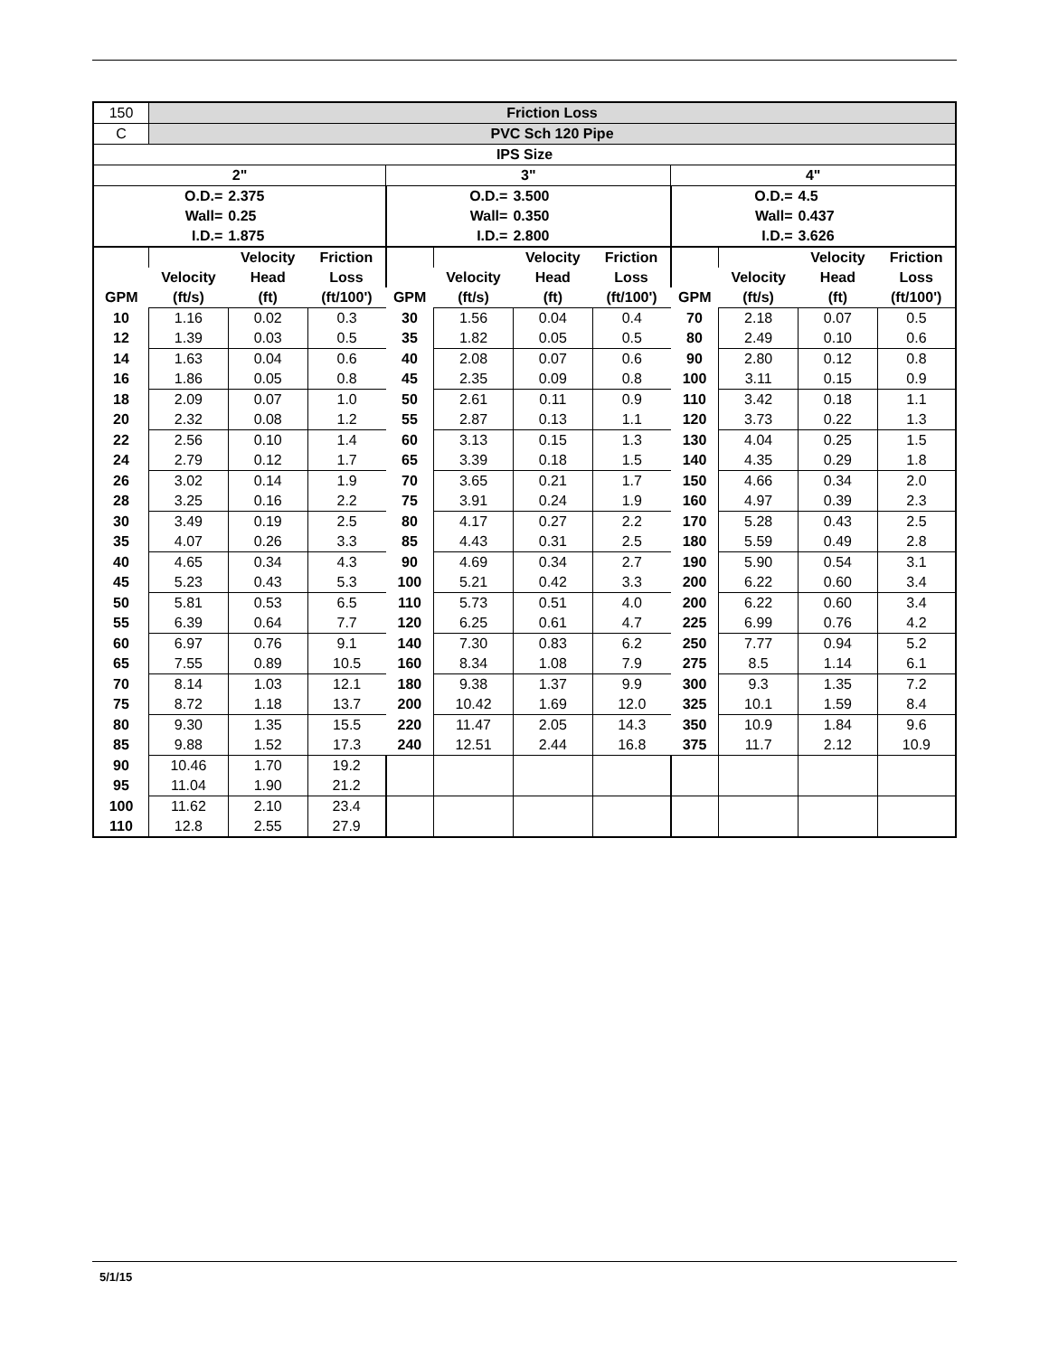| 150 | Friction Loss | | | | | | | | | | |
| C | PVC Sch 120 Pipe | | | | | | | | | | |
| IPS Size | | | | | | | | | | | |
| 2" | | | | 3" | | | | 4" | | | |
| O.D.= | | 2.375 | | O.D.= | | 3.500 | | O.D.= | | 4.5 | |
| Wall= | | 0.25 | | Wall= | | 0.350 | | Wall= | | 0.437 | |
| I.D.= | | 1.875 | | I.D.= | | 2.800 | | I.D.= | | 3.626 | |
| | | Velocity | Friction | | | Velocity | Friction | | | Velocity | Friction |
| | Velocity | Head | Loss | | Velocity | Head | Loss | | Velocity | Head | Loss |
| GPM | (ft/s) | (ft) | (ft/100') | GPM | (ft/s) | (ft) | (ft/100') | GPM | (ft/s) | (ft) | (ft/100') |
| 10 | 1.16 | 0.02 | 0.3 | 30 | 1.56 | 0.04 | 0.4 | 70 | 2.18 | 0.07 | 0.5 |
| 12 | 1.39 | 0.03 | 0.5 | 35 | 1.82 | 0.05 | 0.5 | 80 | 2.49 | 0.10 | 0.6 |
| 14 | 1.63 | 0.04 | 0.6 | 40 | 2.08 | 0.07 | 0.6 | 90 | 2.80 | 0.12 | 0.8 |
| 16 | 1.86 | 0.05 | 0.8 | 45 | 2.35 | 0.09 | 0.8 | 100 | 3.11 | 0.15 | 0.9 |
| 18 | 2.09 | 0.07 | 1.0 | 50 | 2.61 | 0.11 | 0.9 | 110 | 3.42 | 0.18 | 1.1 |
| 20 | 2.32 | 0.08 | 1.2 | 55 | 2.87 | 0.13 | 1.1 | 120 | 3.73 | 0.22 | 1.3 |
| 22 | 2.56 | 0.10 | 1.4 | 60 | 3.13 | 0.15 | 1.3 | 130 | 4.04 | 0.25 | 1.5 |
| 24 | 2.79 | 0.12 | 1.7 | 65 | 3.39 | 0.18 | 1.5 | 140 | 4.35 | 0.29 | 1.8 |
| 26 | 3.02 | 0.14 | 1.9 | 70 | 3.65 | 0.21 | 1.7 | 150 | 4.66 | 0.34 | 2.0 |
| 28 | 3.25 | 0.16 | 2.2 | 75 | 3.91 | 0.24 | 1.9 | 160 | 4.97 | 0.39 | 2.3 |
| 30 | 3.49 | 0.19 | 2.5 | 80 | 4.17 | 0.27 | 2.2 | 170 | 5.28 | 0.43 | 2.5 |
| 35 | 4.07 | 0.26 | 3.3 | 85 | 4.43 | 0.31 | 2.5 | 180 | 5.59 | 0.49 | 2.8 |
| 40 | 4.65 | 0.34 | 4.3 | 90 | 4.69 | 0.34 | 2.7 | 190 | 5.90 | 0.54 | 3.1 |
| 45 | 5.23 | 0.43 | 5.3 | 100 | 5.21 | 0.42 | 3.3 | 200 | 6.22 | 0.60 | 3.4 |
| 50 | 5.81 | 0.53 | 6.5 | 110 | 5.73 | 0.51 | 4.0 | 200 | 6.22 | 0.60 | 3.4 |
| 55 | 6.39 | 0.64 | 7.7 | 120 | 6.25 | 0.61 | 4.7 | 225 | 6.99 | 0.76 | 4.2 |
| 60 | 6.97 | 0.76 | 9.1 | 140 | 7.30 | 0.83 | 6.2 | 250 | 7.77 | 0.94 | 5.2 |
| 65 | 7.55 | 0.89 | 10.5 | 160 | 8.34 | 1.08 | 7.9 | 275 | 8.5 | 1.14 | 6.1 |
| 70 | 8.14 | 1.03 | 12.1 | 180 | 9.38 | 1.37 | 9.9 | 300 | 9.3 | 1.35 | 7.2 |
| 75 | 8.72 | 1.18 | 13.7 | 200 | 10.42 | 1.69 | 12.0 | 325 | 10.1 | 1.59 | 8.4 |
| 80 | 9.30 | 1.35 | 15.5 | 220 | 11.47 | 2.05 | 14.3 | 350 | 10.9 | 1.84 | 9.6 |
| 85 | 9.88 | 1.52 | 17.3 | 240 | 12.51 | 2.44 | 16.8 | 375 | 11.7 | 2.12 | 10.9 |
| 90 | 10.46 | 1.70 | 19.2 | | | | | | | | |
| 95 | 11.04 | 1.90 | 21.2 | | | | | | | | |
| 100 | 11.62 | 2.10 | 23.4 | | | | | | | | |
| 110 | 12.8 | 2.55 | 27.9 | | | | | | | | |
5/1/15